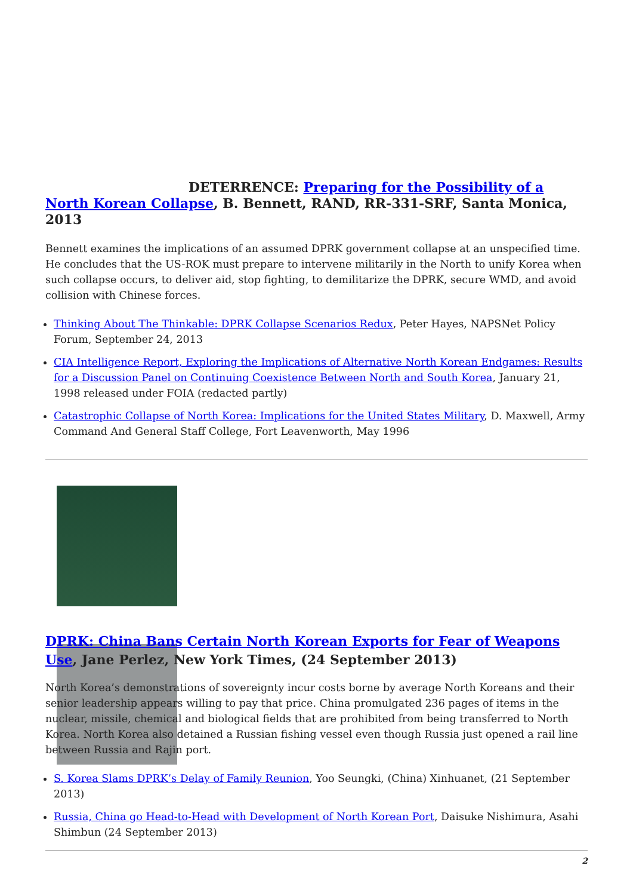DETERRENCE: Preparing for the Possibility of a North Korean Collapse, B. Bennett, RAND, RR-331-SRF, Santa Monica, 2013
Bennett examines the implications of an assumed DPRK government collapse at an unspecified time. He concludes that the US-ROK must prepare to intervene militarily in the North to unify Korea when such collapse occurs, to deliver aid, stop fighting, to demilitarize the DPRK, secure WMD, and avoid collision with Chinese forces.
Thinking About The Thinkable: DPRK Collapse Scenarios Redux, Peter Hayes, NAPSNet Policy Forum, September 24, 2013
CIA Intelligence Report, Exploring the Implications of Alternative North Korean Endgames: Results for a Discussion Panel on Continuing Coexistence Between North and South Korea, January 21, 1998 released under FOIA (redacted partly)
Catastrophic Collapse of North Korea: Implications for the United States Military, D. Maxwell, Army Command And General Staff College, Fort Leavenworth, May 1996
DPRK: China Bans Certain North Korean Exports for Fear of Weapons Use, Jane Perlez, New York Times, (24 September 2013)
North Korea’s demonstrations of sovereignty incur costs borne by average North Koreans and their senior leadership appears willing to pay that price. China promulgated 236 pages of items in the nuclear, missile, chemical and biological fields that are prohibited from being transferred to North Korea. North Korea also detained a Russian fishing vessel even though Russia just opened a rail line between Russia and Rajin port.
S. Korea Slams DPRK’s Delay of Family Reunion, Yoo Seungki, (China) Xinhuanet, (21 September 2013)
Russia, China go Head-to-Head with Development of North Korean Port, Daisuke Nishimura, Asahi Shimbun (24 September 2013)
2